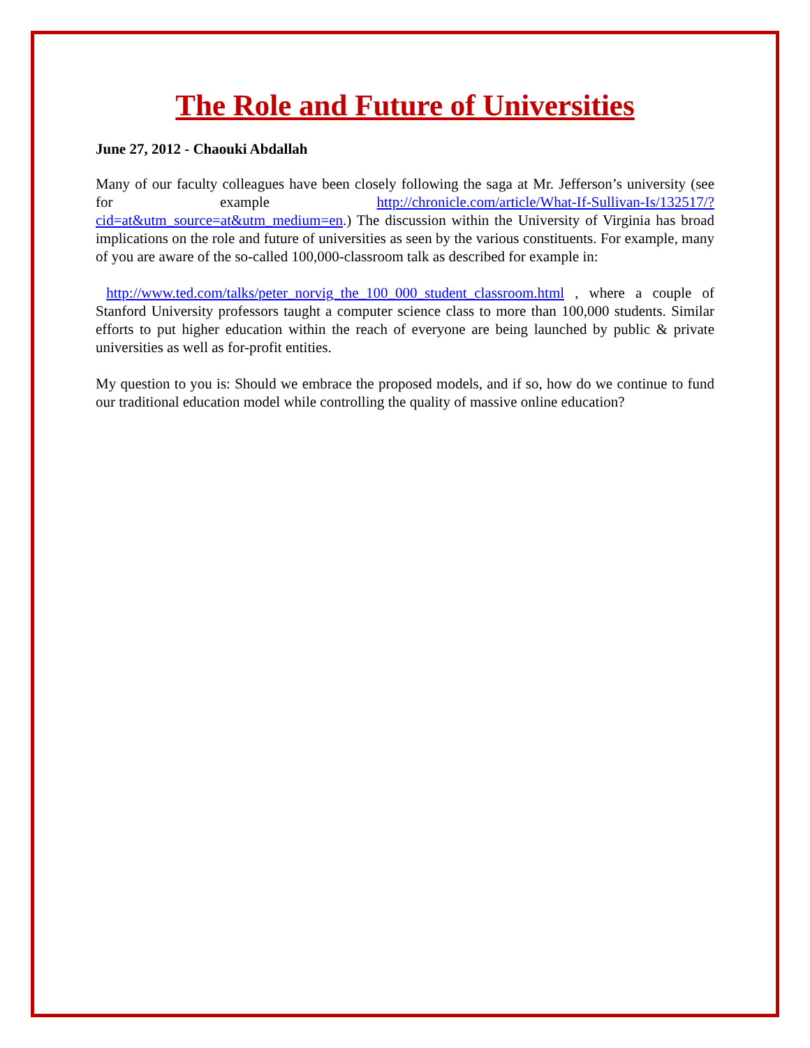The Role and Future of Universities
June 27, 2012 - Chaouki Abdallah
Many of our faculty colleagues have been closely following the saga at Mr. Jefferson’s university (see for example http://chronicle.com/article/What-If-Sullivan-Is/132517/?cid=at&utm_source=at&utm_medium=en.) The discussion within the University of Virginia has broad implications on the role and future of universities as seen by the various constituents. For example, many of you are aware of the so-called 100,000-classroom talk as described for example in:
http://www.ted.com/talks/peter_norvig_the_100_000_student_classroom.html , where a couple of Stanford University professors taught a computer science class to more than 100,000 students. Similar efforts to put higher education within the reach of everyone are being launched by public & private universities as well as for-profit entities.
My question to you is: Should we embrace the proposed models, and if so, how do we continue to fund our traditional education model while controlling the quality of massive online education?